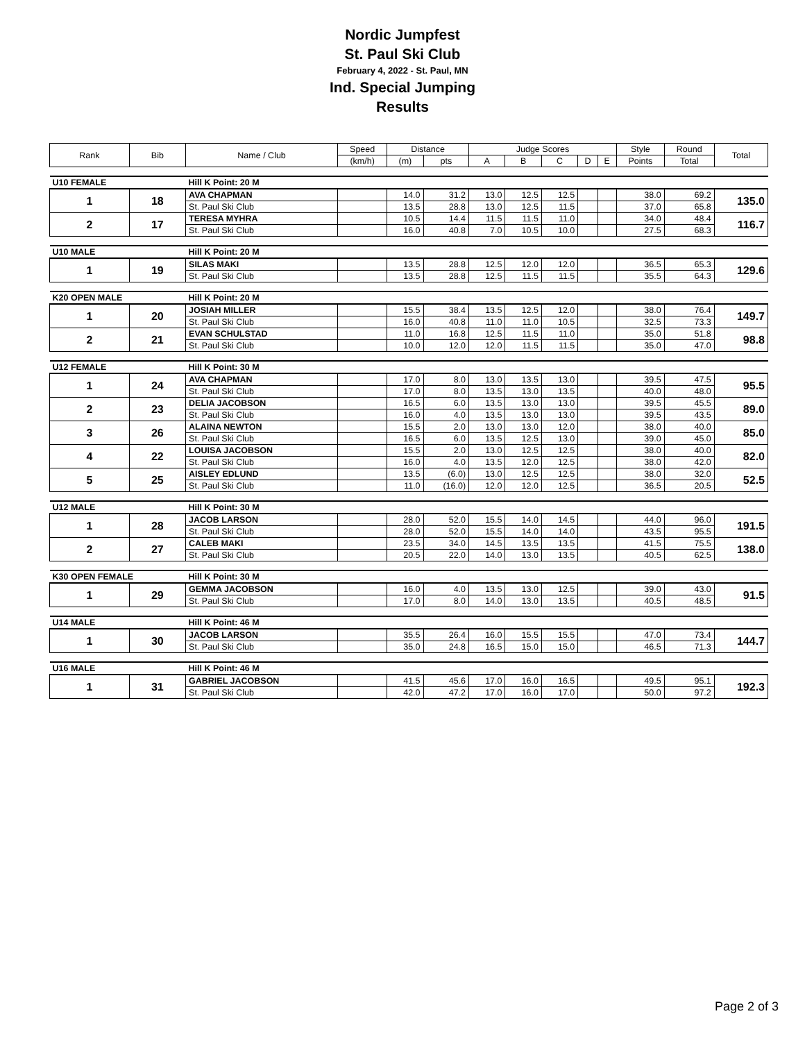Nordic Jumpfest
St. Paul Ski Club
February 4, 2022 - St. Paul, MN
Ind. Special Jumping
Results
| Rank | Bib | Name / Club | Speed | Distance | | Judge Scores | | | | | Style | Round | Total |
| --- | --- | --- | --- | --- | --- | --- | --- | --- | --- | --- | --- | --- | --- |
| | | | (km/h) | (m) | pts | A | B | C | D | E | Points | Total | |
| U10 FEMALE | | Hill K Point: 20 M | | | | | | | | | | | |
| 1 | 18 | AVA CHAPMAN | | 14.0 | 31.2 | 13.0 | 12.5 | 12.5 | | | 38.0 | 69.2 | 135.0 |
| | | St. Paul Ski Club | | 13.5 | 28.8 | 13.0 | 12.5 | 11.5 | | | 37.0 | 65.8 | |
| 2 | 17 | TERESA MYHRA | | 10.5 | 14.4 | 11.5 | 11.5 | 11.0 | | | 34.0 | 48.4 | 116.7 |
| | | St. Paul Ski Club | | 16.0 | 40.8 | 7.0 | 10.5 | 10.0 | | | 27.5 | 68.3 | |
| U10 MALE | | Hill K Point: 20 M | | | | | | | | | | | |
| 1 | 19 | SILAS MAKI | | 13.5 | 28.8 | 12.5 | 12.0 | 12.0 | | | 36.5 | 65.3 | 129.6 |
| | | St. Paul Ski Club | | 13.5 | 28.8 | 12.5 | 11.5 | 11.5 | | | 35.5 | 64.3 | |
| K20 OPEN MALE | | Hill K Point: 20 M | | | | | | | | | | | |
| 1 | 20 | JOSIAH MILLER | | 15.5 | 38.4 | 13.5 | 12.5 | 12.0 | | | 38.0 | 76.4 | 149.7 |
| | | St. Paul Ski Club | | 16.0 | 40.8 | 11.0 | 11.0 | 10.5 | | | 32.5 | 73.3 | |
| 2 | 21 | EVAN SCHULSTAD | | 11.0 | 16.8 | 12.5 | 11.5 | 11.0 | | | 35.0 | 51.8 | 98.8 |
| | | St. Paul Ski Club | | 10.0 | 12.0 | 12.0 | 11.5 | 11.5 | | | 35.0 | 47.0 | |
| U12 FEMALE | | Hill K Point: 30 M | | | | | | | | | | | |
| 1 | 24 | AVA CHAPMAN | | 17.0 | 8.0 | 13.0 | 13.5 | 13.0 | | | 39.5 | 47.5 | 95.5 |
| | | St. Paul Ski Club | | 17.0 | 8.0 | 13.5 | 13.0 | 13.5 | | | 40.0 | 48.0 | |
| 2 | 23 | DELIA JACOBSON | | 16.5 | 6.0 | 13.5 | 13.0 | 13.0 | | | 39.5 | 45.5 | 89.0 |
| | | St. Paul Ski Club | | 16.0 | 4.0 | 13.5 | 13.0 | 13.0 | | | 39.5 | 43.5 | |
| 3 | 26 | ALAINA NEWTON | | 15.5 | 2.0 | 13.0 | 13.0 | 12.0 | | | 38.0 | 40.0 | 85.0 |
| | | St. Paul Ski Club | | 16.5 | 6.0 | 13.5 | 12.5 | 13.0 | | | 39.0 | 45.0 | |
| 4 | 22 | LOUISA JACOBSON | | 15.5 | 2.0 | 13.0 | 12.5 | 12.5 | | | 38.0 | 40.0 | 82.0 |
| | | St. Paul Ski Club | | 16.0 | 4.0 | 13.5 | 12.0 | 12.5 | | | 38.0 | 42.0 | |
| 5 | 25 | AISLEY EDLUND | | 13.5 | (6.0) | 13.0 | 12.5 | 12.5 | | | 38.0 | 32.0 | 52.5 |
| | | St. Paul Ski Club | | 11.0 | (16.0) | 12.0 | 12.0 | 12.5 | | | 36.5 | 20.5 | |
| U12 MALE | | Hill K Point: 30 M | | | | | | | | | | | |
| 1 | 28 | JACOB LARSON | | 28.0 | 52.0 | 15.5 | 14.0 | 14.5 | | | 44.0 | 96.0 | 191.5 |
| | | St. Paul Ski Club | | 28.0 | 52.0 | 15.5 | 14.0 | 14.0 | | | 43.5 | 95.5 | |
| 2 | 27 | CALEB MAKI | | 23.5 | 34.0 | 14.5 | 13.5 | 13.5 | | | 41.5 | 75.5 | 138.0 |
| | | St. Paul Ski Club | | 20.5 | 22.0 | 14.0 | 13.0 | 13.5 | | | 40.5 | 62.5 | |
| K30 OPEN FEMALE | | Hill K Point: 30 M | | | | | | | | | | | |
| 1 | 29 | GEMMA JACOBSON | | 16.0 | 4.0 | 13.5 | 13.0 | 12.5 | | | 39.0 | 43.0 | 91.5 |
| | | St. Paul Ski Club | | 17.0 | 8.0 | 14.0 | 13.0 | 13.5 | | | 40.5 | 48.5 | |
| U14 MALE | | Hill K Point: 46 M | | | | | | | | | | | |
| 1 | 30 | JACOB LARSON | | 35.5 | 26.4 | 16.0 | 15.5 | 15.5 | | | 47.0 | 73.4 | 144.7 |
| | | St. Paul Ski Club | | 35.0 | 24.8 | 16.5 | 15.0 | 15.0 | | | 46.5 | 71.3 | |
| U16 MALE | | Hill K Point: 46 M | | | | | | | | | | | |
| 1 | 31 | GABRIEL JACOBSON | | 41.5 | 45.6 | 17.0 | 16.0 | 16.5 | | | 49.5 | 95.1 | 192.3 |
| | | St. Paul Ski Club | | 42.0 | 47.2 | 17.0 | 16.0 | 17.0 | | | 50.0 | 97.2 | |
Page 2 of 3